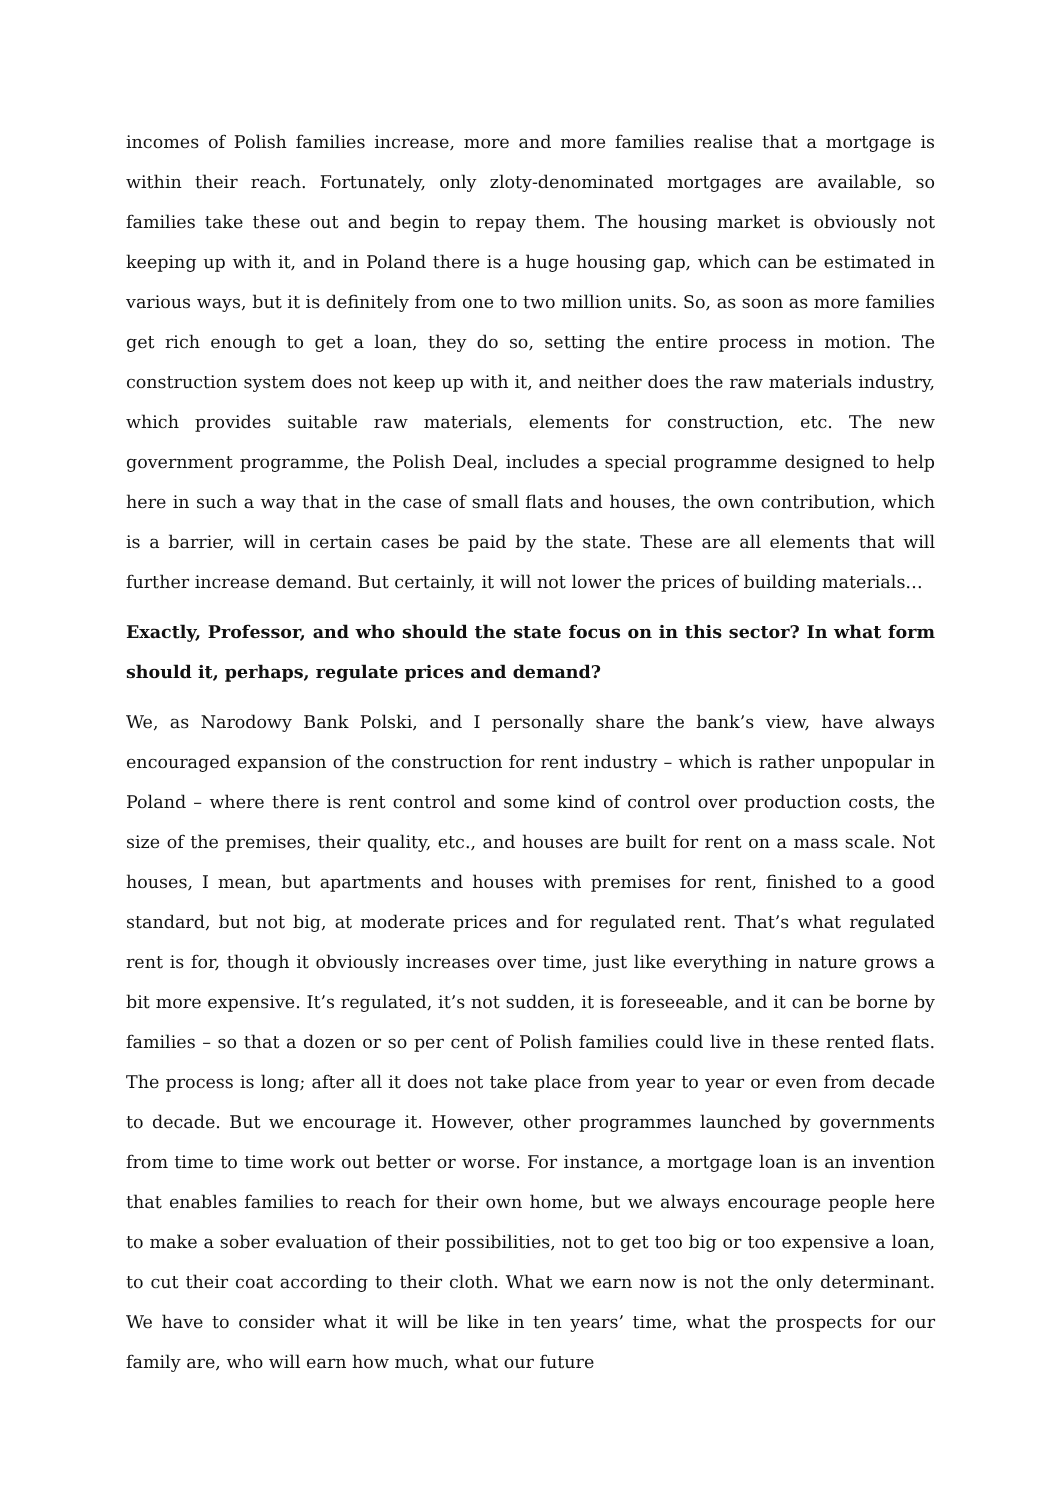incomes of Polish families increase, more and more families realise that a mortgage is within their reach. Fortunately, only zloty-denominated mortgages are available, so families take these out and begin to repay them. The housing market is obviously not keeping up with it, and in Poland there is a huge housing gap, which can be estimated in various ways, but it is definitely from one to two million units. So, as soon as more families get rich enough to get a loan, they do so, setting the entire process in motion. The construction system does not keep up with it, and neither does the raw materials industry, which provides suitable raw materials, elements for construction, etc. The new government programme, the Polish Deal, includes a special programme designed to help here in such a way that in the case of small flats and houses, the own contribution, which is a barrier, will in certain cases be paid by the state. These are all elements that will further increase demand. But certainly, it will not lower the prices of building materials…
Exactly, Professor, and who should the state focus on in this sector? In what form should it, perhaps, regulate prices and demand?
We, as Narodowy Bank Polski, and I personally share the bank’s view, have always encouraged expansion of the construction for rent industry – which is rather unpopular in Poland – where there is rent control and some kind of control over production costs, the size of the premises, their quality, etc., and houses are built for rent on a mass scale. Not houses, I mean, but apartments and houses with premises for rent, finished to a good standard, but not big, at moderate prices and for regulated rent. That’s what regulated rent is for, though it obviously increases over time, just like everything in nature grows a bit more expensive. It’s regulated, it’s not sudden, it is foreseeable, and it can be borne by families – so that a dozen or so per cent of Polish families could live in these rented flats. The process is long; after all it does not take place from year to year or even from decade to decade. But we encourage it. However, other programmes launched by governments from time to time work out better or worse. For instance, a mortgage loan is an invention that enables families to reach for their own home, but we always encourage people here to make a sober evaluation of their possibilities, not to get too big or too expensive a loan, to cut their coat according to their cloth. What we earn now is not the only determinant. We have to consider what it will be like in ten years’ time, what the prospects for our family are, who will earn how much, what our future